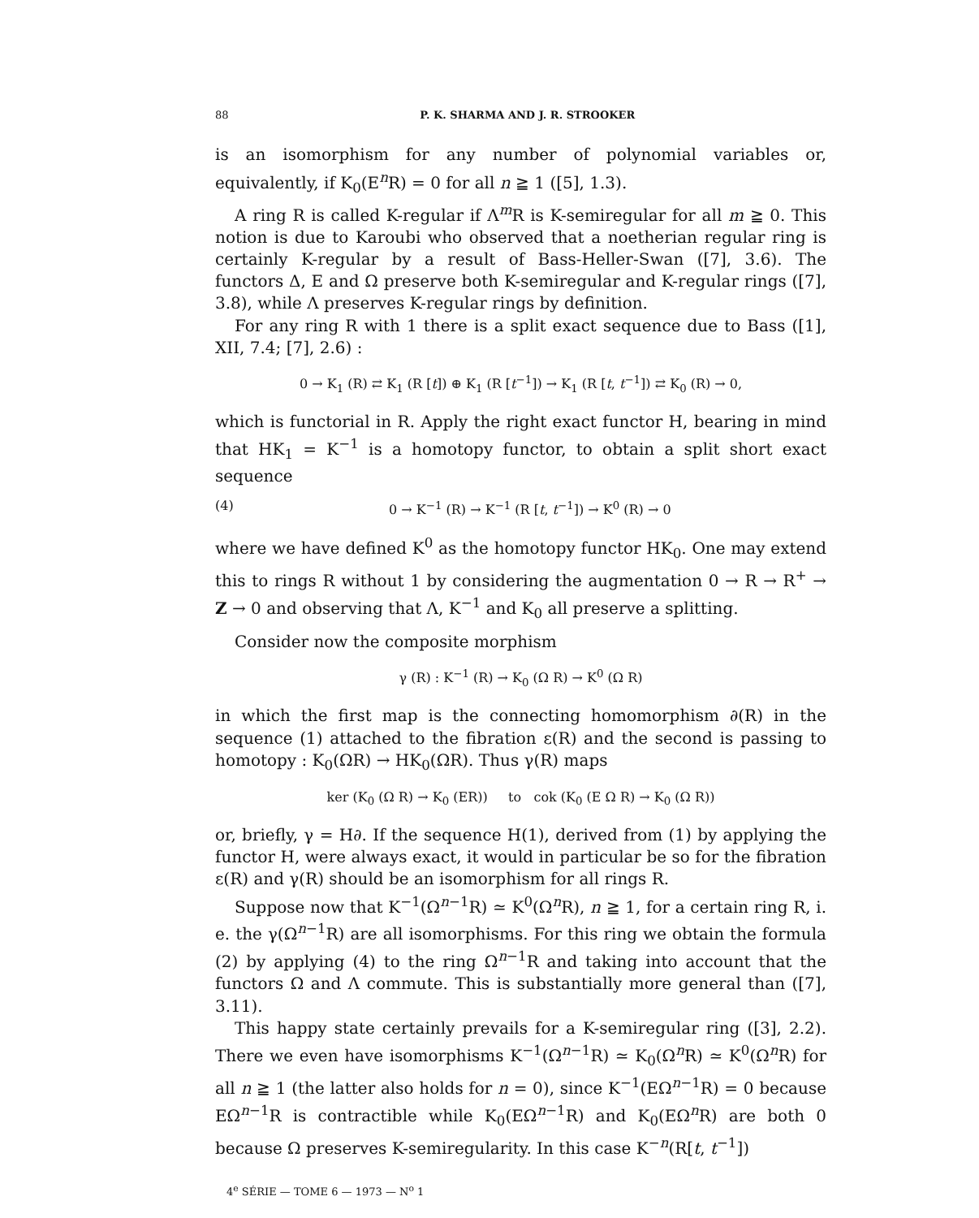88 P. K. SHARMA AND J. R. STROOKER
is an isomorphism for any number of polynomial variables or, equivalently, if K<sub>0</sub>(E<sup>n</sup>R) = 0 for all n ≧ 1 ([5], 1.3).
A ring R is called K-regular if Λ<sup>m</sup>R is K-semiregular for all m ≧ 0. This notion is due to Karoubi who observed that a noetherian regular ring is certainly K-regular by a result of Bass-Heller-Swan ([7], 3.6). The functors Δ, E and Ω preserve both K-semiregular and K-regular rings ([7], 3.8), while Λ preserves K-regular rings by definition.
For any ring R with 1 there is a split exact sequence due to Bass ([1], XII, 7.4; [7], 2.6) :
0 → K<sub>1</sub> (R) ⇄ K<sub>1</sub> (R [t]) ⊕ K<sub>1</sub> (R [t<sup>−1</sup>]) → K<sub>1</sub> (R [t, t<sup>−1</sup>]) ⇄ K<sub>0</sub> (R) → 0,
which is functorial in R. Apply the right exact functor H, bearing in mind that HK<sub>1</sub> = K<sup>−1</sup> is a homotopy functor, to obtain a split short exact sequence
(4) 0 → K<sup>−1</sup> (R) → K<sup>−1</sup> (R [t, t<sup>−1</sup>]) → K<sup>0</sup> (R) → 0
where we have defined K<sup>0</sup> as the homotopy functor HK<sub>0</sub>. One may extend this to rings R without 1 by considering the augmentation 0 → R → R<sup>+</sup> → Z → 0 and observing that Λ, K<sup>−1</sup> and K<sub>0</sub> all preserve a splitting.
Consider now the composite morphism
γ (R) : K<sup>−1</sup> (R) → K<sub>0</sub> (Ω R) → K<sup>0</sup> (Ω R)
in which the first map is the connecting homomorphism ∂(R) in the sequence (1) attached to the fibration ε(R) and the second is passing to homotopy : K<sub>0</sub>(ΩR) → HK<sub>0</sub>(ΩR). Thus γ(R) maps
ker (K<sub>0</sub> (Ω R) → K<sub>0</sub> (ER)) to cok (K<sub>0</sub> (E Ω R) → K<sub>0</sub> (Ω R))
or, briefly, γ = H∂. If the sequence H(1), derived from (1) by applying the functor H, were always exact, it would in particular be so for the fibration ε(R) and γ(R) should be an isomorphism for all rings R.
Suppose now that K<sup>−1</sup>(Ω<sup>n−1</sup>R) ≃ K<sup>0</sup>(Ω<sup>n</sup>R), n ≧ 1, for a certain ring R, i. e. the γ(Ω<sup>n−1</sup>R) are all isomorphisms. For this ring we obtain the formula (2) by applying (4) to the ring Ω<sup>n−1</sup>R and taking into account that the functors Ω and Λ commute. This is substantially more general than ([7], 3.11).
This happy state certainly prevails for a K-semiregular ring ([3], 2.2). There we even have isomorphisms K<sup>−1</sup>(Ω<sup>n−1</sup>R) ≃ K<sub>0</sub>(Ω<sup>n</sup>R) ≃ K<sup>0</sup>(Ω<sup>n</sup>R) for all n ≧ 1 (the latter also holds for n = 0), since K<sup>−1</sup>(EΩ<sup>n−1</sup>R) = 0 because EΩ<sup>n−1</sup>R is contractible while K<sub>0</sub>(EΩ<sup>n−1</sup>R) and K<sub>0</sub>(EΩ<sup>n</sup>R) are both 0 because Ω preserves K-semiregularity. In this case K<sup>−n</sup>(R[t, t<sup>−1</sup>])
4<sup>e</sup> SÉRIE — TOME 6 — 1973 — N<sup>o</sup> 1